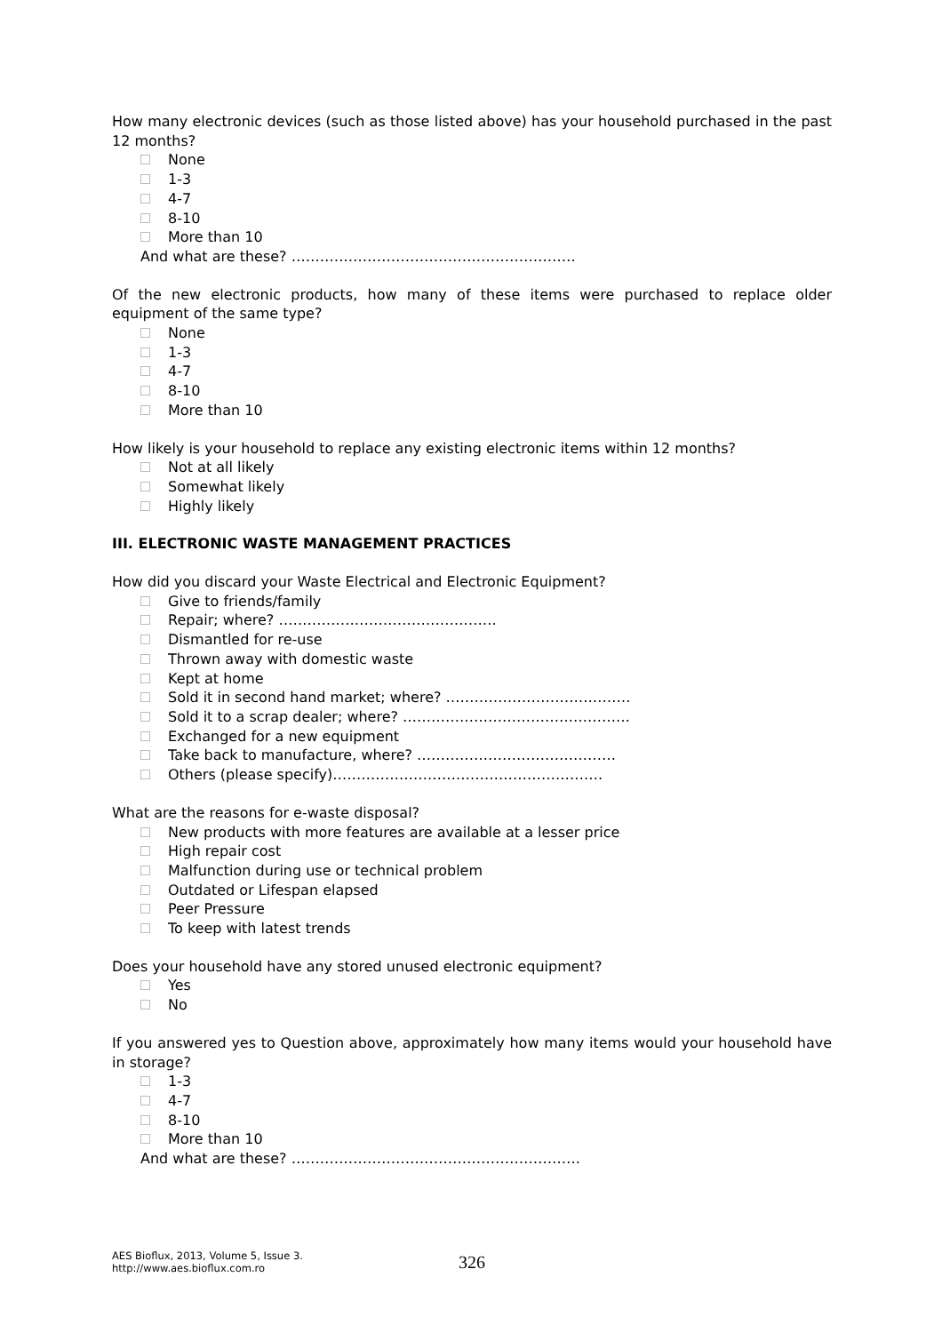How many electronic devices (such as those listed above) has your household purchased in the past 12 months?
None
1-3
4-7
8-10
More than 10
And what are these? ……………………………………………………
Of the new electronic products, how many of these items were purchased to replace older equipment of the same type?
None
1-3
4-7
8-10
More than 10
How likely is your household to replace any existing electronic items within 12 months?
Not at all likely
Somewhat likely
Highly likely
III. ELECTRONIC WASTE MANAGEMENT PRACTICES
How did you discard your Waste Electrical and Electronic Equipment?
Give to friends/family
Repair; where? ……………………………………….
Dismantled for re-use
Thrown away with domestic waste
Kept at home
Sold it in second hand market; where? …………………………………
Sold it to a scrap dealer; where? …………………………………………
Exchanged for a new equipment
Take back to manufacture, where? ……………………………………
Others (please specify)…………………………………………………
What are the reasons for e-waste disposal?
New products with more features are available at a lesser price
High repair cost
Malfunction during use or technical problem
Outdated or Lifespan elapsed
Peer Pressure
To keep with latest trends
Does your household have any stored unused electronic equipment?
Yes
No
If you answered yes to Question above, approximately how many items would your household have in storage?
1-3
4-7
8-10
More than 10
And what are these? …………………………………………………….
AES Bioflux, 2013, Volume 5, Issue 3.
http://www.aes.bioflux.com.ro
326